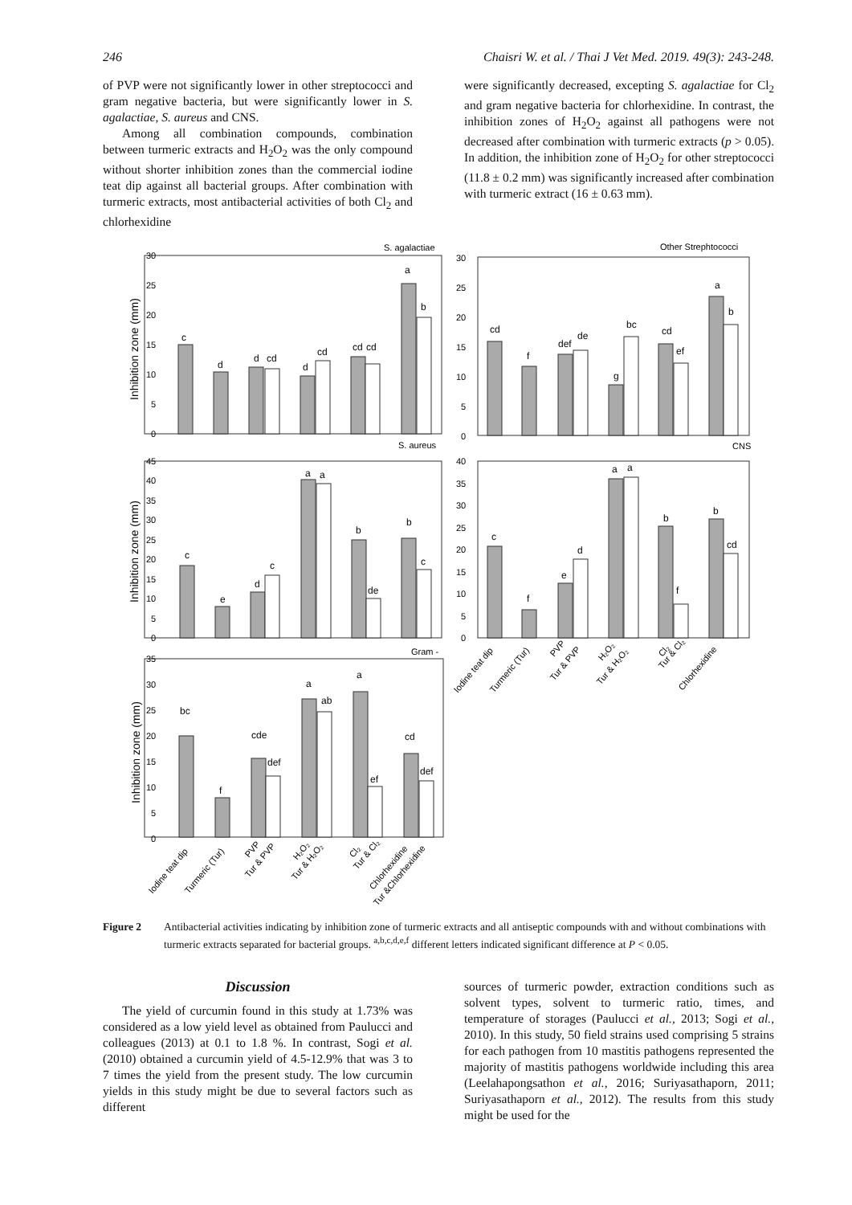246 Chaisri W. et al. / Thai J Vet Med. 2019. 49(3): 243-248.
of PVP were not significantly lower in other streptococci and gram negative bacteria, but were significantly lower in S. agalactiae, S. aureus and CNS.
Among all combination compounds, combination between turmeric extracts and H<sub>2</sub>O<sub>2</sub> was the only compound without shorter inhibition zones than the commercial iodine teat dip against all bacterial groups. After combination with turmeric extracts, most antibacterial activities of both Cl<sub>2</sub> and chlorhexidine
were significantly decreased, excepting S. agalactiae for Cl<sub>2</sub> and gram negative bacteria for chlorhexidine. In contrast, the inhibition zones of H<sub>2</sub>O<sub>2</sub> against all pathogens were not decreased after combination with turmeric extracts (p > 0.05). In addition, the inhibition zone of H<sub>2</sub>O<sub>2</sub> for other streptococci (11.8 ± 0.2 mm) was significantly increased after combination with turmeric extract (16 ± 0.63 mm).
S. agalactiae
Other Strephtococci
S. aureus
CNS
Gram -
Inhibition zone (mm)
Inhibition zone (mm)
Inhibition zone (mm)
c
d
d
cd
d
cd
cd
cd
a
b
cd
f
def
de
g
bc
cd
ef
a
b
c
e
d
c
a
a
b
de
b
c
c
f
e
d
a
a
b
f
b
cd
bc
f
cde
def
a
ab
a
ef
cd
def
30
25
20
15
10
5
0
30
25
20
15
10
5
0
45
40
35
30
25
20
15
10
5
0
40
35
30
25
20
15
10
5
0
35
30
25
20
15
10
5
0
Iodine teat dip
Turmeric (Tur)
PVP
Tur & PVP
H₂O₂
Tur & H₂O₂
Cl₂
Tur & Cl₂
Chlorhexidine
Iodine teat dip
Turmeric (Tur)
PVP
Tur & PVP
H₂O₂
Tur & H₂O₂
Cl₂
Tur & Cl₂
Chlorhexidine
Tur &Chlorhexidine
Figure 2 Antibacterial activities indicating by inhibition zone of turmeric extracts and all antiseptic compounds with and without combinations with turmeric extracts separated for bacterial groups. <sup>a,b,c,d,e,f</sup> different letters indicated significant difference at P < 0.05.
Discussion
The yield of curcumin found in this study at 1.73% was considered as a low yield level as obtained from Paulucci and colleagues (2013) at 0.1 to 1.8 %. In contrast, Sogi et al. (2010) obtained a curcumin yield of 4.5-12.9% that was 3 to 7 times the yield from the present study. The low curcumin yields in this study might be due to several factors such as different
sources of turmeric powder, extraction conditions such as solvent types, solvent to turmeric ratio, times, and temperature of storages (Paulucci et al., 2013; Sogi et al., 2010). In this study, 50 field strains used comprising 5 strains for each pathogen from 10 mastitis pathogens represented the majority of mastitis pathogens worldwide including this area (Leelahapongsathon et al., 2016; Suriyasathaporn, 2011; Suriyasathaporn et al., 2012). The results from this study might be used for the